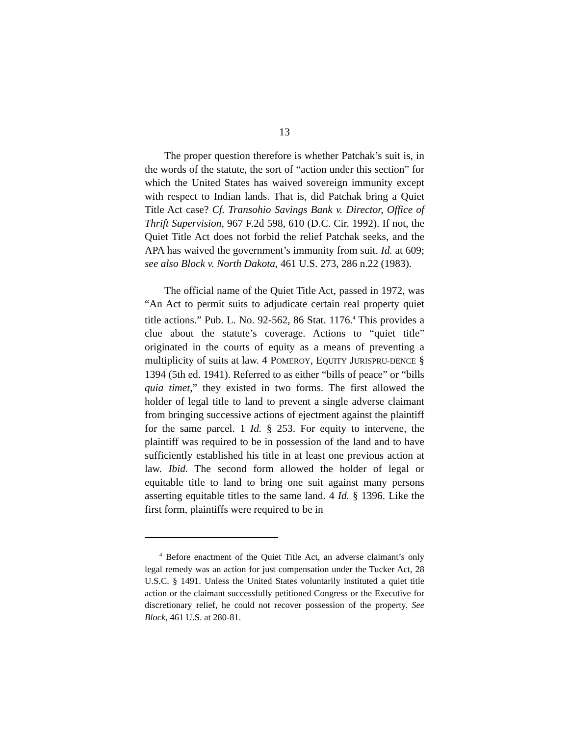13
The proper question therefore is whether Patchak’s suit is, in the words of the statute, the sort of “action under this section” for which the United States has waived sovereign immunity except with respect to Indian lands. That is, did Patchak bring a Quiet Title Act case? Cf. Transohio Savings Bank v. Director, Office of Thrift Supervision, 967 F.2d 598, 610 (D.C. Cir. 1992). If not, the Quiet Title Act does not forbid the relief Patchak seeks, and the APA has waived the government’s immunity from suit. Id. at 609; see also Block v. North Dakota, 461 U.S. 273, 286 n.22 (1983).
The official name of the Quiet Title Act, passed in 1972, was “An Act to permit suits to adjudicate certain real property quiet title actions.” Pub. L. No. 92-562, 86 Stat. 1176.<sup>4</sup> This provides a clue about the statute’s coverage. Actions to “quiet title” originated in the courts of equity as a means of preventing a multiplicity of suits at law. 4 POMEROY, EQUITY JURISPRU-DENCE § 1394 (5th ed. 1941). Referred to as either “bills of peace” or “bills quia timet,” they existed in two forms. The first allowed the holder of legal title to land to prevent a single adverse claimant from bringing successive actions of ejectment against the plaintiff for the same parcel. 1 Id. § 253. For equity to intervene, the plaintiff was required to be in possession of the land and to have sufficiently established his title in at least one previous action at law. Ibid. The second form allowed the holder of legal or equitable title to land to bring one suit against many persons asserting equitable titles to the same land. 4 Id. § 1396. Like the first form, plaintiffs were required to be in
<sup>4</sup> Before enactment of the Quiet Title Act, an adverse claimant’s only legal remedy was an action for just compensation under the Tucker Act, 28 U.S.C. § 1491. Unless the United States voluntarily instituted a quiet title action or the claimant successfully petitioned Congress or the Executive for discretionary relief, he could not recover possession of the property. See Block, 461 U.S. at 280-81.